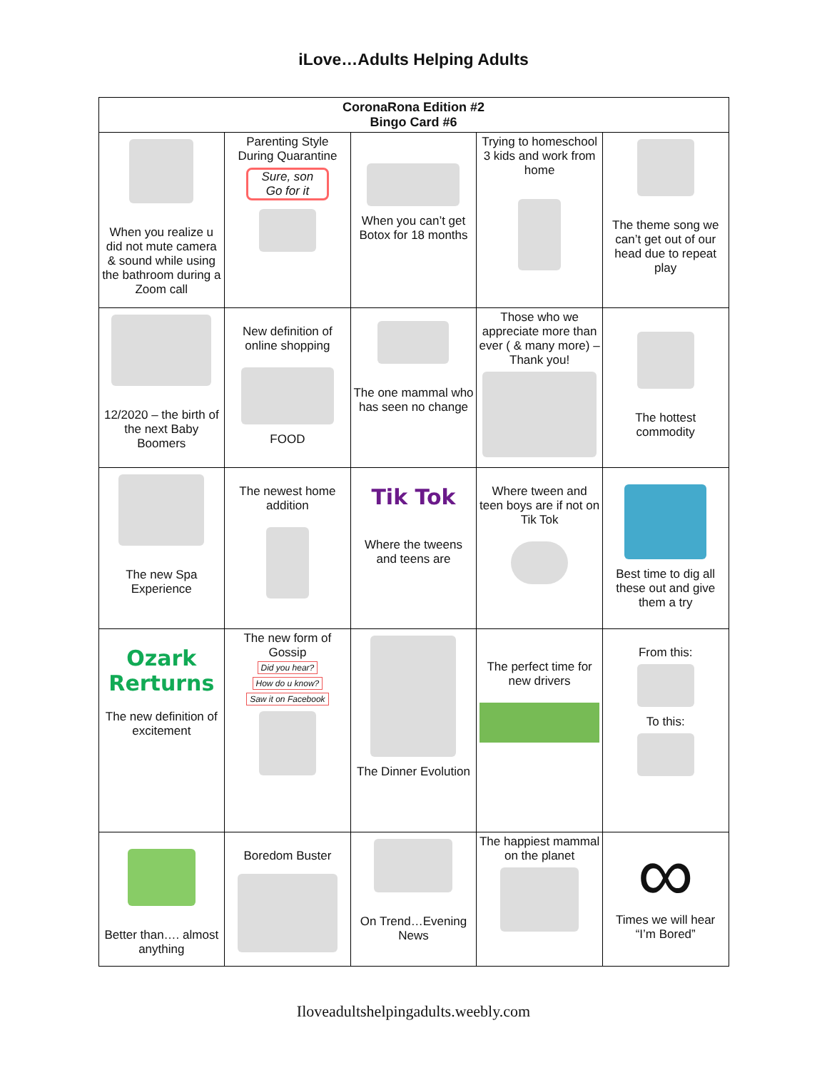iLove…Adults Helping Adults
| CoronaRona Edition #2 Bingo Card #6 | | | | |
| --- | --- | --- | --- | --- |
| When you realize u did not mute camera & sound while using the bathroom during a Zoom call | Parenting Style During Quarantine Sure, son Go for it | When you can’t get Botox for 18 months | Trying to homeschool 3 kids and work from home | The theme song we can’t get out of our head due to repeat play |
| 12/2020 – the birth of the next Baby Boomers | New definition of online shopping FOOD | The one mammal who has seen no change | Those who we appreciate more than ever ( & many more) – Thank you! | The hottest commodity |
| The new Spa Experience | The newest home addition | Tik Tok Where the tweens and teens are | Where tween and teen boys are if not on Tik Tok | Best time to dig all these out and give them a try |
| Ozark Rerturns The new definition of excitement | The new form of Gossip Did you hear? How do u know? Saw it on Facebook | The Dinner Evolution | The perfect time for new drivers | From this: To this: |
| Better than…. almost anything | Boredom Buster | On Trend…Evening News | The happiest mammal on the planet | ∞ Times we will hear “I’m Bored” |
Iloveadultshelpingadults.weebly.com